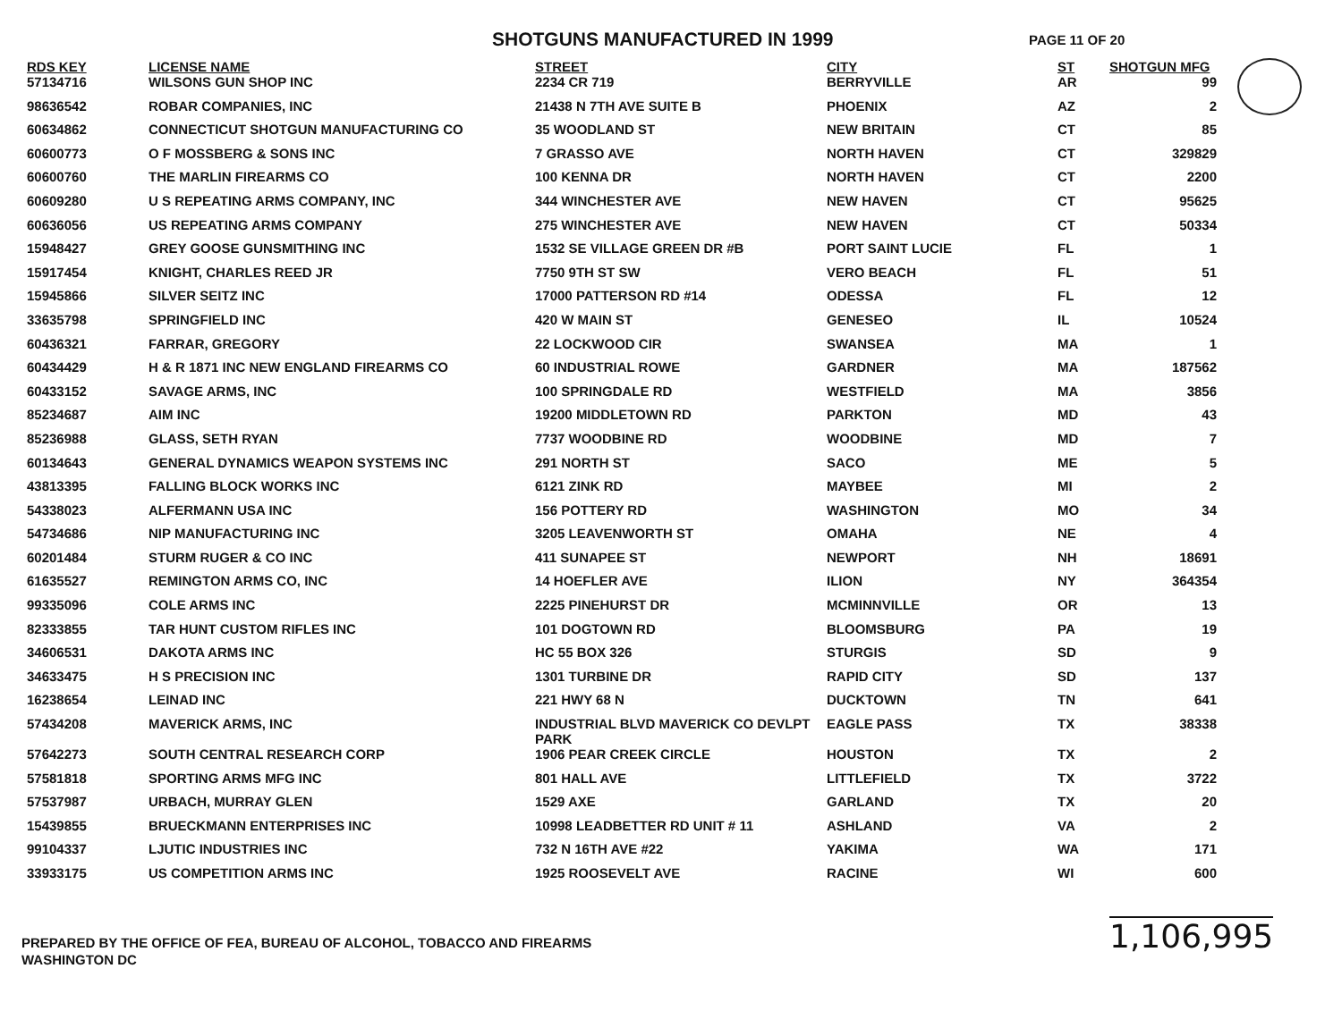SHOTGUNS MANUFACTURED IN 1999
PAGE 11 OF 20
| RDS KEY | LICENSE NAME | STREET | CITY | ST | SHOTGUN MFG |
| --- | --- | --- | --- | --- | --- |
| 57134716 | WILSONS GUN SHOP INC | 2234 CR 719 | BERRYVILLE | AR | 99 |
| 98636542 | ROBAR COMPANIES, INC | 21438 N 7TH AVE SUITE B | PHOENIX | AZ | 2 |
| 60634862 | CONNECTICUT SHOTGUN MANUFACTURING CO | 35 WOODLAND ST | NEW BRITAIN | CT | 85 |
| 60600773 | O F MOSSBERG & SONS INC | 7 GRASSO AVE | NORTH HAVEN | CT | 329829 |
| 60600760 | THE MARLIN FIREARMS CO | 100 KENNA DR | NORTH HAVEN | CT | 2200 |
| 60609280 | U S REPEATING ARMS COMPANY, INC | 344 WINCHESTER AVE | NEW HAVEN | CT | 95625 |
| 60636056 | US REPEATING ARMS COMPANY | 275 WINCHESTER AVE | NEW HAVEN | CT | 50334 |
| 15948427 | GREY GOOSE GUNSMITHING INC | 1532 SE VILLAGE GREEN DR #B | PORT SAINT LUCIE | FL | 1 |
| 15917454 | KNIGHT, CHARLES REED JR | 7750 9TH ST SW | VERO BEACH | FL | 51 |
| 15945866 | SILVER SEITZ INC | 17000 PATTERSON RD #14 | ODESSA | FL | 12 |
| 33635798 | SPRINGFIELD INC | 420 W MAIN ST | GENESEO | IL | 10524 |
| 60436321 | FARRAR, GREGORY | 22 LOCKWOOD CIR | SWANSEA | MA | 1 |
| 60434429 | H & R 1871 INC NEW ENGLAND FIREARMS CO | 60 INDUSTRIAL ROWE | GARDNER | MA | 187562 |
| 60433152 | SAVAGE ARMS, INC | 100 SPRINGDALE RD | WESTFIELD | MA | 3856 |
| 85234687 | AIM INC | 19200 MIDDLETOWN RD | PARKTON | MD | 43 |
| 85236988 | GLASS, SETH RYAN | 7737 WOODBINE RD | WOODBINE | MD | 7 |
| 60134643 | GENERAL DYNAMICS WEAPON SYSTEMS INC | 291 NORTH ST | SACO | ME | 5 |
| 43813395 | FALLING BLOCK WORKS INC | 6121 ZINK RD | MAYBEE | MI | 2 |
| 54338023 | ALFERMANN USA INC | 156 POTTERY RD | WASHINGTON | MO | 34 |
| 54734686 | NIP MANUFACTURING INC | 3205 LEAVENWORTH ST | OMAHA | NE | 4 |
| 60201484 | STURM RUGER & CO INC | 411 SUNAPEE ST | NEWPORT | NH | 18691 |
| 61635527 | REMINGTON ARMS CO, INC | 14 HOEFLER AVE | ILION | NY | 364354 |
| 99335096 | COLE ARMS INC | 2225 PINEHURST DR | MCMINNVILLE | OR | 13 |
| 82333855 | TAR HUNT CUSTOM RIFLES INC | 101 DOGTOWN RD | BLOOMSBURG | PA | 19 |
| 34606531 | DAKOTA ARMS INC | HC 55 BOX 326 | STURGIS | SD | 9 |
| 34633475 | H S PRECISION INC | 1301 TURBINE DR | RAPID CITY | SD | 137 |
| 16238654 | LEINAD INC | 221 HWY 68 N | DUCKTOWN | TN | 641 |
| 57434208 | MAVERICK ARMS, INC | INDUSTRIAL BLVD MAVERICK CO DEVLPT PARK | EAGLE PASS | TX | 38338 |
| 57642273 | SOUTH CENTRAL RESEARCH CORP | 1906 PEAR CREEK CIRCLE | HOUSTON | TX | 2 |
| 57581818 | SPORTING ARMS MFG INC | 801 HALL AVE | LITTLEFIELD | TX | 3722 |
| 57537987 | URBACH, MURRAY GLEN | 1529 AXE | GARLAND | TX | 20 |
| 15439855 | BRUECKMANN ENTERPRISES INC | 10998 LEADBETTER RD UNIT # 11 | ASHLAND | VA | 2 |
| 99104337 | LJUTIC INDUSTRIES INC | 732 N 16TH AVE #22 | YAKIMA | WA | 171 |
| 33933175 | US COMPETITION ARMS INC | 1925 ROOSEVELT AVE | RACINE | WI | 600 |
1,106,995
PREPARED BY THE OFFICE OF FEA, BUREAU OF ALCOHOL, TOBACCO AND FIREARMS
WASHINGTON DC